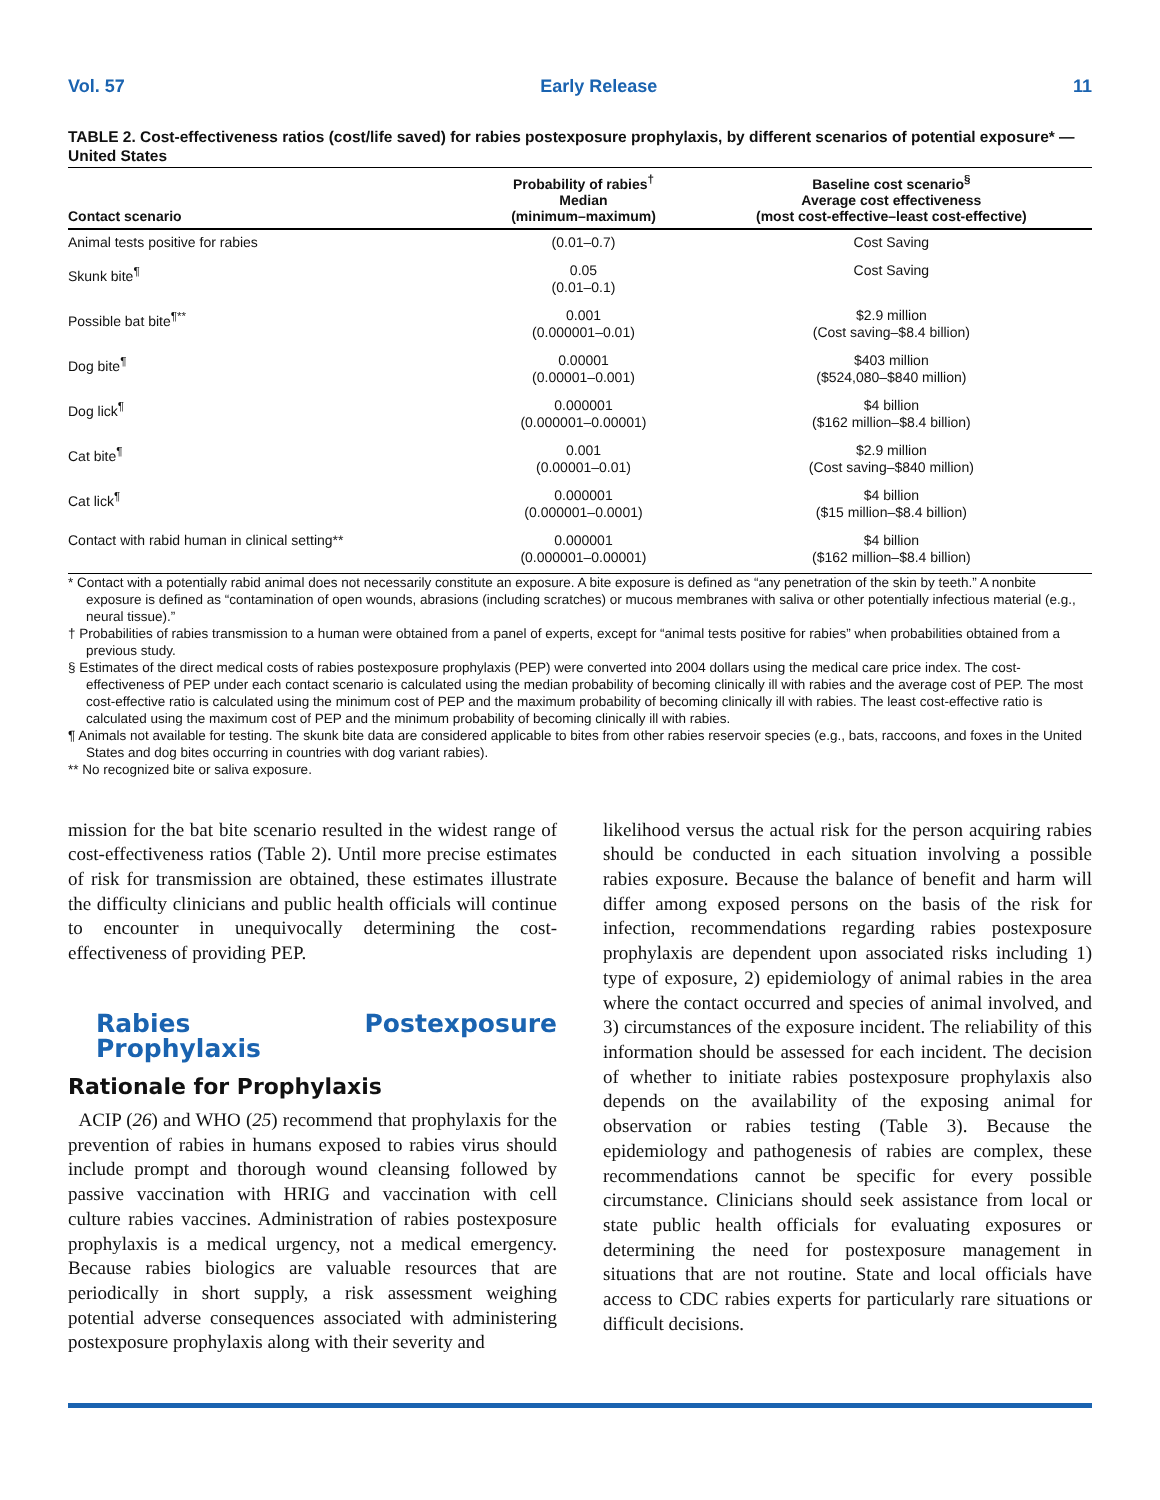Vol. 57 Early Release 11
TABLE 2. Cost-effectiveness ratios (cost/life saved) for rabies postexposure prophylaxis, by different scenarios of potential exposure* — United States
| Contact scenario | Probability of rabies<sup>†</sup> Median (minimum–maximum) | Baseline cost scenario<sup>§</sup> Average cost effectiveness (most cost-effective–least cost-effective) |
| --- | --- | --- |
| Animal tests positive for rabies | (0.01–0.7) | Cost Saving |
| Skunk bite<sup>¶</sup> | 0.05 (0.01–0.1) | Cost Saving |
| Possible bat bite<sup>¶**</sup> | 0.001 (0.000001–0.01) | $2.9 million (Cost saving–$8.4 billion) |
| Dog bite<sup>¶</sup> | 0.00001 (0.00001–0.001) | $403 million ($524,080–$840 million) |
| Dog lick<sup>¶</sup> | 0.000001 (0.000001–0.00001) | $4 billion ($162 million–$8.4 billion) |
| Cat bite<sup>¶</sup> | 0.001 (0.00001–0.01) | $2.9 million (Cost saving–$840 million) |
| Cat lick<sup>¶</sup> | 0.000001 (0.000001–0.0001) | $4 billion ($15 million–$8.4 billion) |
| Contact with rabid human in clinical setting** | 0.000001 (0.000001–0.00001) | $4 billion ($162 million–$8.4 billion) |
* Contact with a potentially rabid animal does not necessarily constitute an exposure. A bite exposure is defined as “any penetration of the skin by teeth.” A nonbite exposure is defined as “contamination of open wounds, abrasions (including scratches) or mucous membranes with saliva or other potentially infectious material (e.g., neural tissue).”
† Probabilities of rabies transmission to a human were obtained from a panel of experts, except for “animal tests positive for rabies” when probabilities obtained from a previous study.
§ Estimates of the direct medical costs of rabies postexposure prophylaxis (PEP) were converted into 2004 dollars using the medical care price index. The cost-effectiveness of PEP under each contact scenario is calculated using the median probability of becoming clinically ill with rabies and the average cost of PEP. The most cost-effective ratio is calculated using the minimum cost of PEP and the maximum probability of becoming clinically ill with rabies. The least cost-effective ratio is calculated using the maximum cost of PEP and the minimum probability of becoming clinically ill with rabies.
¶ Animals not available for testing. The skunk bite data are considered applicable to bites from other rabies reservoir species (e.g., bats, raccoons, and foxes in the United States and dog bites occurring in countries with dog variant rabies).
** No recognized bite or saliva exposure.
mission for the bat bite scenario resulted in the widest range of cost-effectiveness ratios (Table 2). Until more precise estimates of risk for transmission are obtained, these estimates illustrate the difficulty clinicians and public health officials will continue to encounter in unequivocally determining the cost-effectiveness of providing PEP.
Rabies Postexposure Prophylaxis
Rationale for Prophylaxis
ACIP (26) and WHO (25) recommend that prophylaxis for the prevention of rabies in humans exposed to rabies virus should include prompt and thorough wound cleansing followed by passive vaccination with HRIG and vaccination with cell culture rabies vaccines. Administration of rabies postexposure prophylaxis is a medical urgency, not a medical emergency. Because rabies biologics are valuable resources that are periodically in short supply, a risk assessment weighing potential adverse consequences associated with administering postexposure prophylaxis along with their severity and
likelihood versus the actual risk for the person acquiring rabies should be conducted in each situation involving a possible rabies exposure. Because the balance of benefit and harm will differ among exposed persons on the basis of the risk for infection, recommendations regarding rabies postexposure prophylaxis are dependent upon associated risks including 1) type of exposure, 2) epidemiology of animal rabies in the area where the contact occurred and species of animal involved, and 3) circumstances of the exposure incident. The reliability of this information should be assessed for each incident. The decision of whether to initiate rabies postexposure prophylaxis also depends on the availability of the exposing animal for observation or rabies testing (Table 3). Because the epidemiology and pathogenesis of rabies are complex, these recommendations cannot be specific for every possible circumstance. Clinicians should seek assistance from local or state public health officials for evaluating exposures or determining the need for postexposure management in situations that are not routine. State and local officials have access to CDC rabies experts for particularly rare situations or difficult decisions.